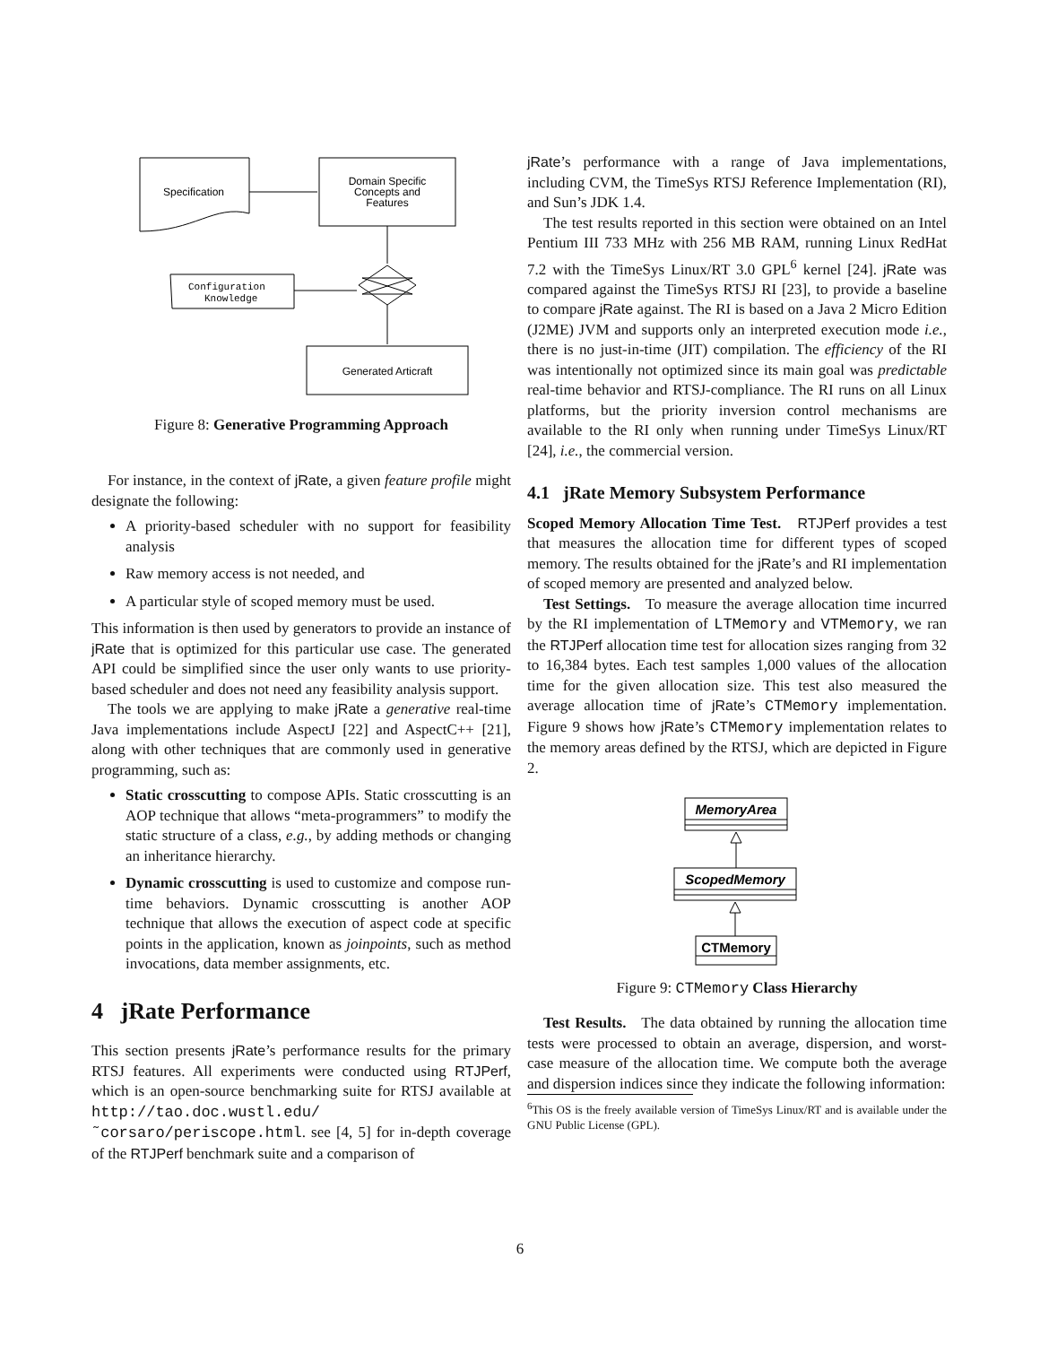Specification
Domain Specific
Concepts and
Features
Configuration
Knowledge
Generated Articraft
Figure 8: Generative Programming Approach
For instance, in the context of jRate, a given feature profile might designate the following:
A priority-based scheduler with no support for feasibility analysis
Raw memory access is not needed, and
A particular style of scoped memory must be used.
This information is then used by generators to provide an instance of jRate that is optimized for this particular use case. The generated API could be simplified since the user only wants to use priority-based scheduler and does not need any feasibility analysis support.
The tools we are applying to make jRate a generative real-time Java implementations include AspectJ [22] and AspectC++ [21], along with other techniques that are commonly used in generative programming, such as:
Static crosscutting to compose APIs. Static crosscutting is an AOP technique that allows “meta-programmers” to modify the static structure of a class, e.g., by adding methods or changing an inheritance hierarchy.
Dynamic crosscutting is used to customize and compose run-time behaviors. Dynamic crosscutting is another AOP technique that allows the execution of aspect code at specific points in the application, known as joinpoints, such as method invocations, data member assignments, etc.
4 jRate Performance
This section presents jRate’s performance results for the primary RTSJ features. All experiments were conducted using RTJPerf, which is an open-source benchmarking suite for RTSJ available at http://tao.doc.wustl.edu/ ˜corsaro/periscope.html. see [4, 5] for in-depth coverage of the RTJPerf benchmark suite and a comparison of
jRate’s performance with a range of Java implementations, including CVM, the TimeSys RTSJ Reference Implementation (RI), and Sun’s JDK 1.4.
The test results reported in this section were obtained on an Intel Pentium III 733 MHz with 256 MB RAM, running Linux RedHat 7.2 with the TimeSys Linux/RT 3.0 GPL<sup>6</sup> kernel [24]. jRate was compared against the TimeSys RTSJ RI [23], to provide a baseline to compare jRate against. The RI is based on a Java 2 Micro Edition (J2ME) JVM and supports only an interpreted execution mode i.e., there is no just-in-time (JIT) compilation. The efficiency of the RI was intentionally not optimized since its main goal was predictable real-time behavior and RTSJ-compliance. The RI runs on all Linux platforms, but the priority inversion control mechanisms are available to the RI only when running under TimeSys Linux/RT [24], i.e., the commercial version.
4.1 jRate Memory Subsystem Performance
Scoped Memory Allocation Time Test. RTJPerf provides a test that measures the allocation time for different types of scoped memory. The results obtained for the jRate’s and RI implementation of scoped memory are presented and analyzed below.
Test Settings. To measure the average allocation time incurred by the RI implementation of LTMemory and VTMemory, we ran the RTJPerf allocation time test for allocation sizes ranging from 32 to 16,384 bytes. Each test samples 1,000 values of the allocation time for the given allocation size. This test also measured the average allocation time of jRate’s CTMemory implementation. Figure 9 shows how jRate’s CTMemory implementation relates to the memory areas defined by the RTSJ, which are depicted in Figure 2.
MemoryArea
ScopedMemory
CTMemory
Figure 9: CTMemory Class Hierarchy
Test Results. The data obtained by running the allocation time tests were processed to obtain an average, dispersion, and worst-case measure of the allocation time. We compute both the average and dispersion indices since they indicate the following information:
<sup>6</sup> This OS is the freely available version of TimeSys Linux/RT and is available under the GNU Public License (GPL).
6